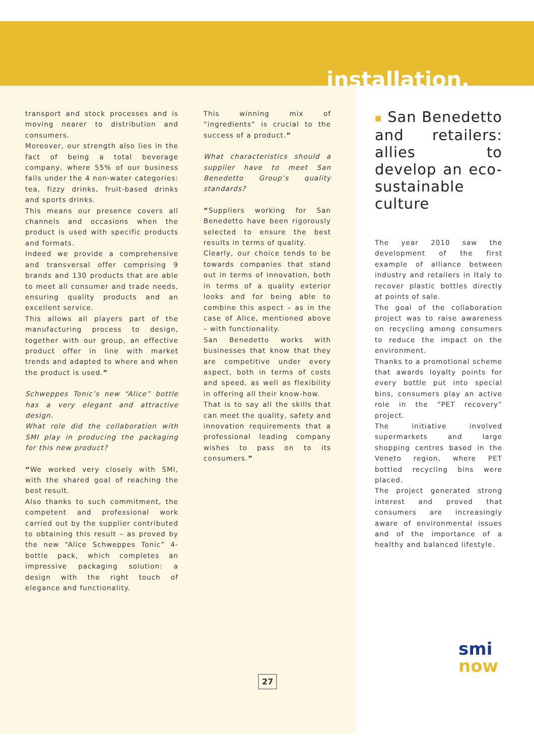installation.
transport and stock processes and is moving nearer to distribution and consumers.
Moreover, our strength also lies in the fact of being a total beverage company, where 55% of our business falls under the 4 non-water categories: tea, fizzy drinks, fruit-based drinks and sports drinks.
This means our presence covers all channels and occasions when the product is used with specific products and formats.
Indeed we provide a comprehensive and transversal offer comprising 9 brands and 130 products that are able to meet all consumer and trade needs, ensuring quality products and an excellent service.
This allows all players part of the manufacturing process to design, together with our group, an effective product offer in line with market trends and adapted to where and when the product is used.”
Schweppes Tonic’s new “Alice” bottle has a very elegant and attractive design.
What role did the collaboration with SMI play in producing the packaging for this new product?
“We worked very closely with SMI, with the shared goal of reaching the best result.
Also thanks to such commitment, the competent and professional work carried out by the supplier contributed to obtaining this result – as proved by the new “Alice Schweppes Tonic” 4-bottle pack, which completes an impressive packaging solution: a design with the right touch of elegance and functionality.
This winning mix of “ingredients” is crucial to the success of a product.”
What characteristics should a supplier have to meet San Benedetto Group’s quality standards?
“Suppliers working for San Benedetto have been rigorously selected to ensure the best results in terms of quality.
Clearly, our choice tends to be towards companies that stand out in terms of innovation, both in terms of a quality exterior looks and for being able to combine this aspect – as in the case of Alice, mentioned above – with functionality.
San Benedetto works with businesses that know that they are competitive under every aspect, both in terms of costs and speed, as well as flexibility in offering all their know-how.
That is to say all the skills that can meet the quality, safety and innovation requirements that a professional leading company wishes to pass on to its consumers.”
■ San Benedetto and retailers: allies to develop an eco-sustainable culture
The year 2010 saw the development of the first example of alliance between industry and retailers in Italy to recover plastic bottles directly at points of sale.
The goal of the collaboration project was to raise awareness on recycling among consumers to reduce the impact on the environment.
Thanks to a promotional scheme that awards loyalty points for every bottle put into special bins, consumers play an active role in the “PET recovery” project.
The initiative involved supermarkets and large shopping centres based in the Veneto region, where PET bottled recycling bins were placed.
The project generated strong interest and proved that consumers are increasingly aware of environmental issues and of the importance of a healthy and balanced lifestyle.
27
smi now